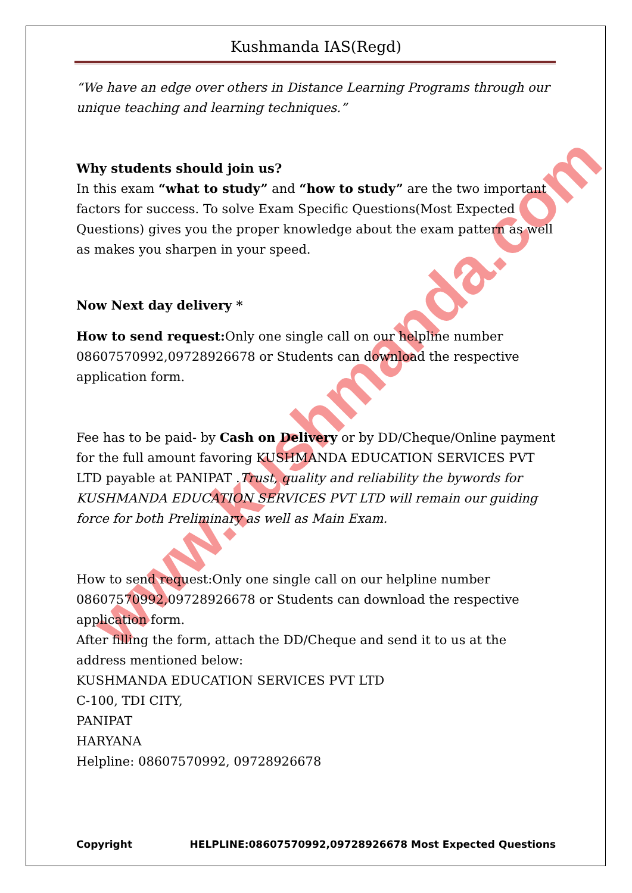www.kushmanda.com
Kushmanda IAS(Regd)
“We have an edge over others in Distance Learning Programs through our unique teaching and learning techniques.”
Why students should join us?
In this exam “what to study” and “how to study” are the two important factors for success. To solve Exam Specific Questions(Most Expected Questions) gives you the proper knowledge about the exam pattern as well as makes you sharpen in your speed.
Now Next day delivery *
How to send request: Only one single call on our helpline number 08607570992,09728926678 or Students can download the respective application form.
Fee has to be paid- by Cash on Delivery or by DD/Cheque/Online payment for the full amount favoring KUSHMANDA EDUCATION SERVICES PVT LTD payable at PANIPAT .Trust, quality and reliability the bywords for KUSHMANDA EDUCATION SERVICES PVT LTD will remain our guiding force for both Preliminary as well as Main Exam.
How to send request:Only one single call on our helpline number 08607570992,09728926678 or Students can download the respective application form.
After filling the form, attach the DD/Cheque and send it to us at the address mentioned below:
KUSHMANDA EDUCATION SERVICES PVT LTD
C-100, TDI CITY,
PANIPAT
HARYANA
Helpline: 08607570992, 09728926678
Copyright HELPLINE:08607570992,09728926678 Most Expected Questions